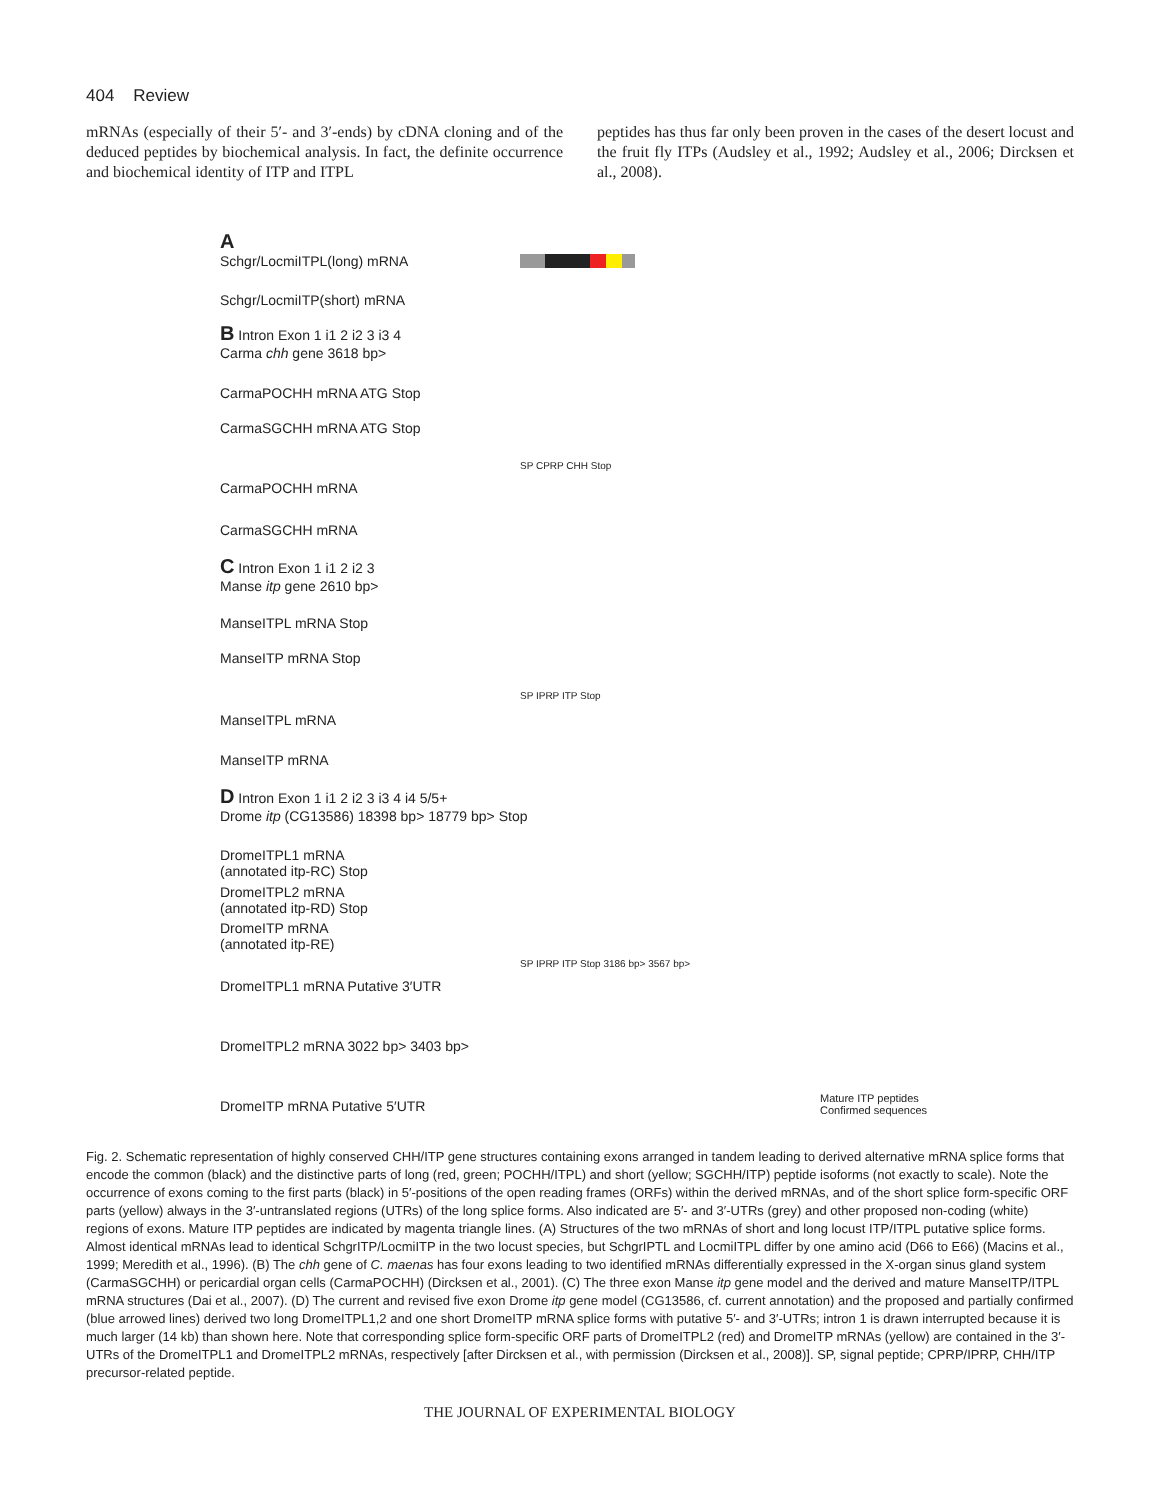404 Review
mRNAs (especially of their 5′- and 3′-ends) by cDNA cloning and of the deduced peptides by biochemical analysis. In fact, the definite occurrence and biochemical identity of ITP and ITPL
peptides has thus far only been proven in the cases of the desert locust and the fruit fly ITPs (Audsley et al., 1992; Audsley et al., 2006; Dircksen et al., 2008).
A
Schgr/LocmiITPL(long) mRNA
Schgr/LocmiITP(short) mRNA
B Intron Exon 1 i1 2 i2 3 i3 4
Carma chh gene 3618 bp>
CarmaPOCHH mRNA ATG Stop
CarmaSGCHH mRNA ATG Stop
SP CPRP CHH Stop
CarmaPOCHH mRNA
CarmaSGCHH mRNA
C Intron Exon 1 i1 2 i2 3
Manse itp gene 2610 bp>
ManseITPL mRNA Stop
ManseITP mRNA Stop
SP IPRP ITP Stop
ManseITPL mRNA
ManseITP mRNA
D Intron Exon 1 i1 2 i2 3 i3 4 i4 5/5+
Drome itp (CG13586) 18398 bp> 18779 bp> Stop
DromeITPL1 mRNA
(annotated itp-RC) Stop
DromeITPL2 mRNA
(annotated itp-RD) Stop
DromeITP mRNA
(annotated itp-RE)
SP IPRP ITP Stop 3186 bp> 3567 bp>
DromeITPL1 mRNA Putative 3′UTR
DromeITPL2 mRNA 3022 bp> 3403 bp>
DromeITP mRNA Putative 5′UTR
Mature ITP peptides
Confirmed sequences
Fig. 2. Schematic representation of highly conserved CHH/ITP gene structures containing exons arranged in tandem leading to derived alternative mRNA splice forms that encode the common (black) and the distinctive parts of long (red, green; POCHH/ITPL) and short (yellow; SGCHH/ITP) peptide isoforms (not exactly to scale). Note the occurrence of exons coming to the first parts (black) in 5′-positions of the open reading frames (ORFs) within the derived mRNAs, and of the short splice form-specific ORF parts (yellow) always in the 3′-untranslated regions (UTRs) of the long splice forms. Also indicated are 5′- and 3′-UTRs (grey) and other proposed non-coding (white) regions of exons. Mature ITP peptides are indicated by magenta triangle lines. (A) Structures of the two mRNAs of short and long locust ITP/ITPL putative splice forms. Almost identical mRNAs lead to identical SchgrITP/LocmiITP in the two locust species, but SchgrIPTL and LocmiITPL differ by one amino acid (D66 to E66) (Macins et al., 1999; Meredith et al., 1996). (B) The chh gene of C. maenas has four exons leading to two identified mRNAs differentially expressed in the X-organ sinus gland system (CarmaSGCHH) or pericardial organ cells (CarmaPOCHH) (Dircksen et al., 2001). (C) The three exon Manse itp gene model and the derived and mature ManseITP/ITPL mRNA structures (Dai et al., 2007). (D) The current and revised five exon Drome itp gene model (CG13586, cf. current annotation) and the proposed and partially confirmed (blue arrowed lines) derived two long DromeITPL1,2 and one short DromeITP mRNA splice forms with putative 5′- and 3′-UTRs; intron 1 is drawn interrupted because it is much larger (14 kb) than shown here. Note that corresponding splice form-specific ORF parts of DromeITPL2 (red) and DromeITP mRNAs (yellow) are contained in the 3′-UTRs of the DromeITPL1 and DromeITPL2 mRNAs, respectively [after Dircksen et al., with permission (Dircksen et al., 2008)]. SP, signal peptide; CPRP/IPRP, CHH/ITP precursor-related peptide.
THE JOURNAL OF EXPERIMENTAL BIOLOGY